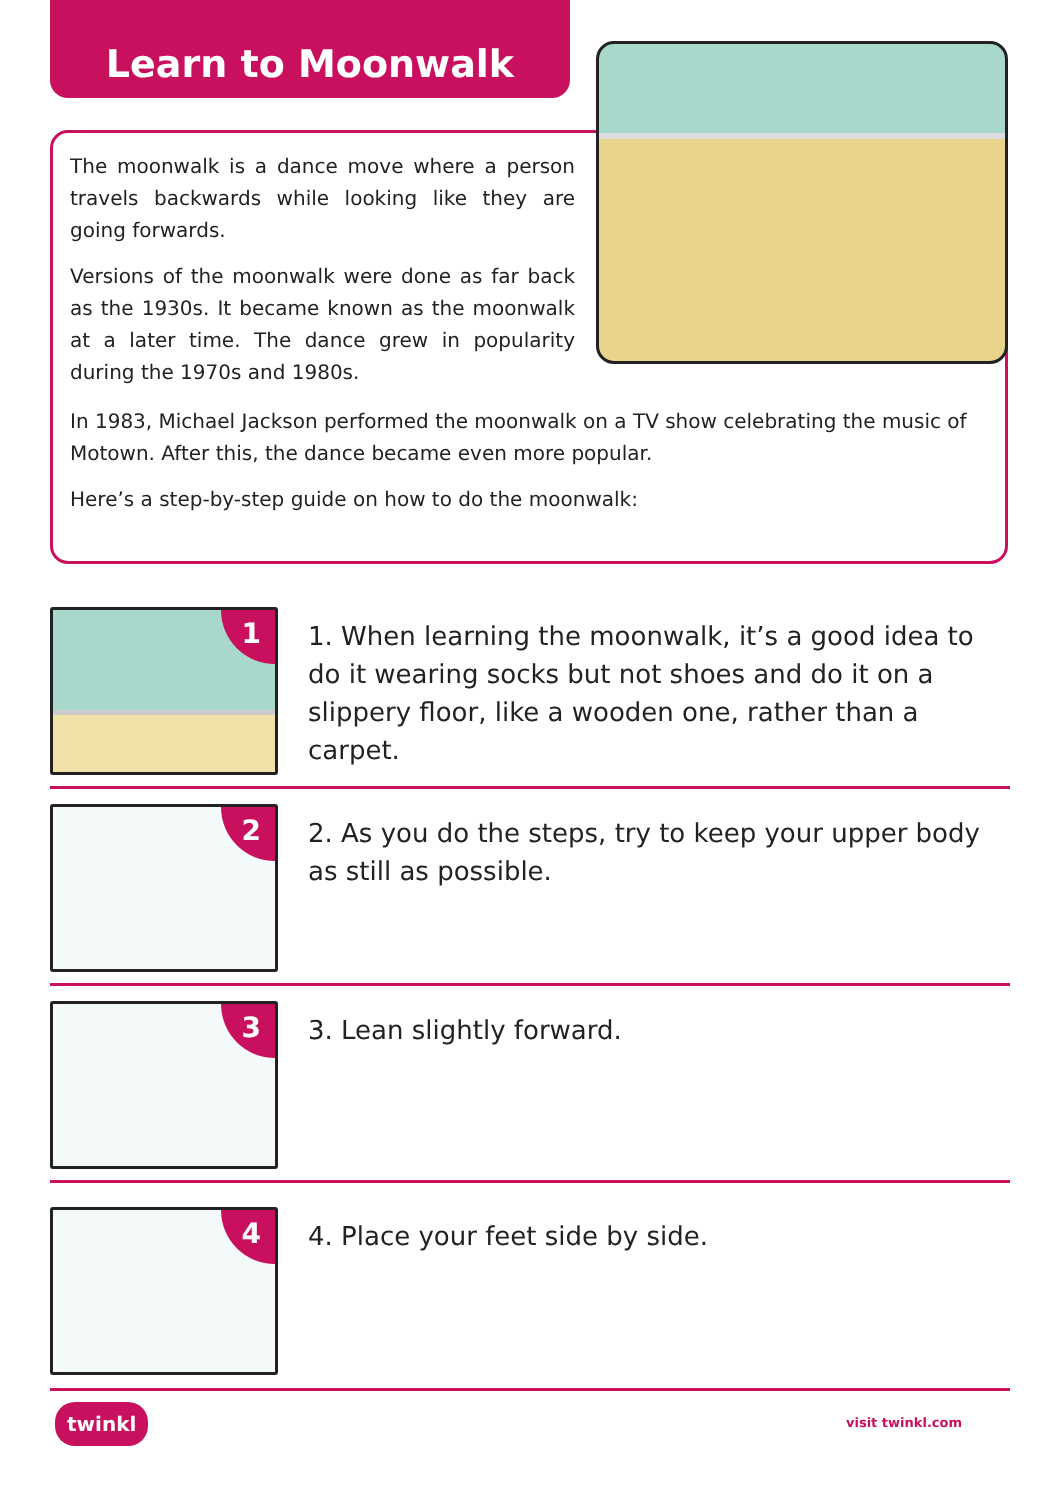Learn to Moonwalk
The moonwalk is a dance move where a person travels backwards while looking like they are going forwards.
Versions of the moonwalk were done as far back as the 1930s. It became known as the moonwalk at a later time. The dance grew in popularity during the 1970s and 1980s.
In 1983, Michael Jackson performed the moonwalk on a TV show celebrating the music of Motown. After this, the dance became even more popular.
Here’s a step-by-step guide on how to do the moonwalk:
1
1. When learning the moonwalk, it’s a good idea to do it wearing socks but not shoes and do it on a slippery floor, like a wooden one, rather than a carpet.
2
2. As you do the steps, try to keep your upper body as still as possible.
3
3. Lean slightly forward.
4
4. Place your feet side by side.
twinkl visit twinkl.com